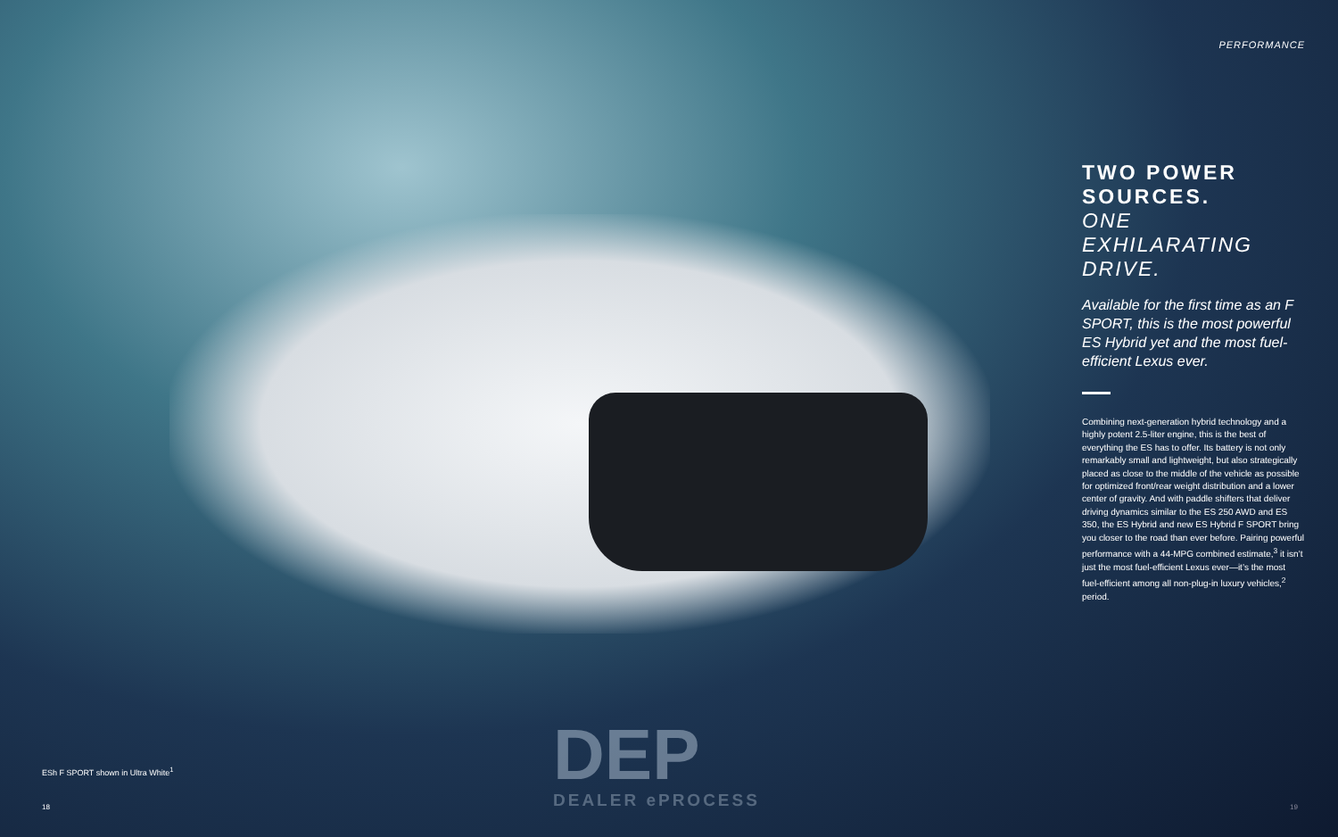PERFORMANCE
TWO POWER SOURCES.
ONE EXHILARATING DRIVE.
Available for the first time as an F SPORT, this is the most powerful ES Hybrid yet and the most fuel-efficient Lexus ever.
Combining next-generation hybrid technology and a highly potent 2.5-liter engine, this is the best of everything the ES has to offer. Its battery is not only remarkably small and lightweight, but also strategically placed as close to the middle of the vehicle as possible for optimized front/rear weight distribution and a lower center of gravity. And with paddle shifters that deliver driving dynamics similar to the ES 250 AWD and ES 350, the ES Hybrid and new ES Hybrid F SPORT bring you closer to the road than ever before. Pairing powerful performance with a 44-MPG combined estimate,<sup>3</sup> it isn’t just the most fuel-efficient Lexus ever—it’s the most fuel-efficient among all non-plug-in luxury vehicles,<sup>2</sup> period.
DEP
DEALER ePROCESS
ESh F SPORT shown in Ultra White<sup>1</sup>
18 19